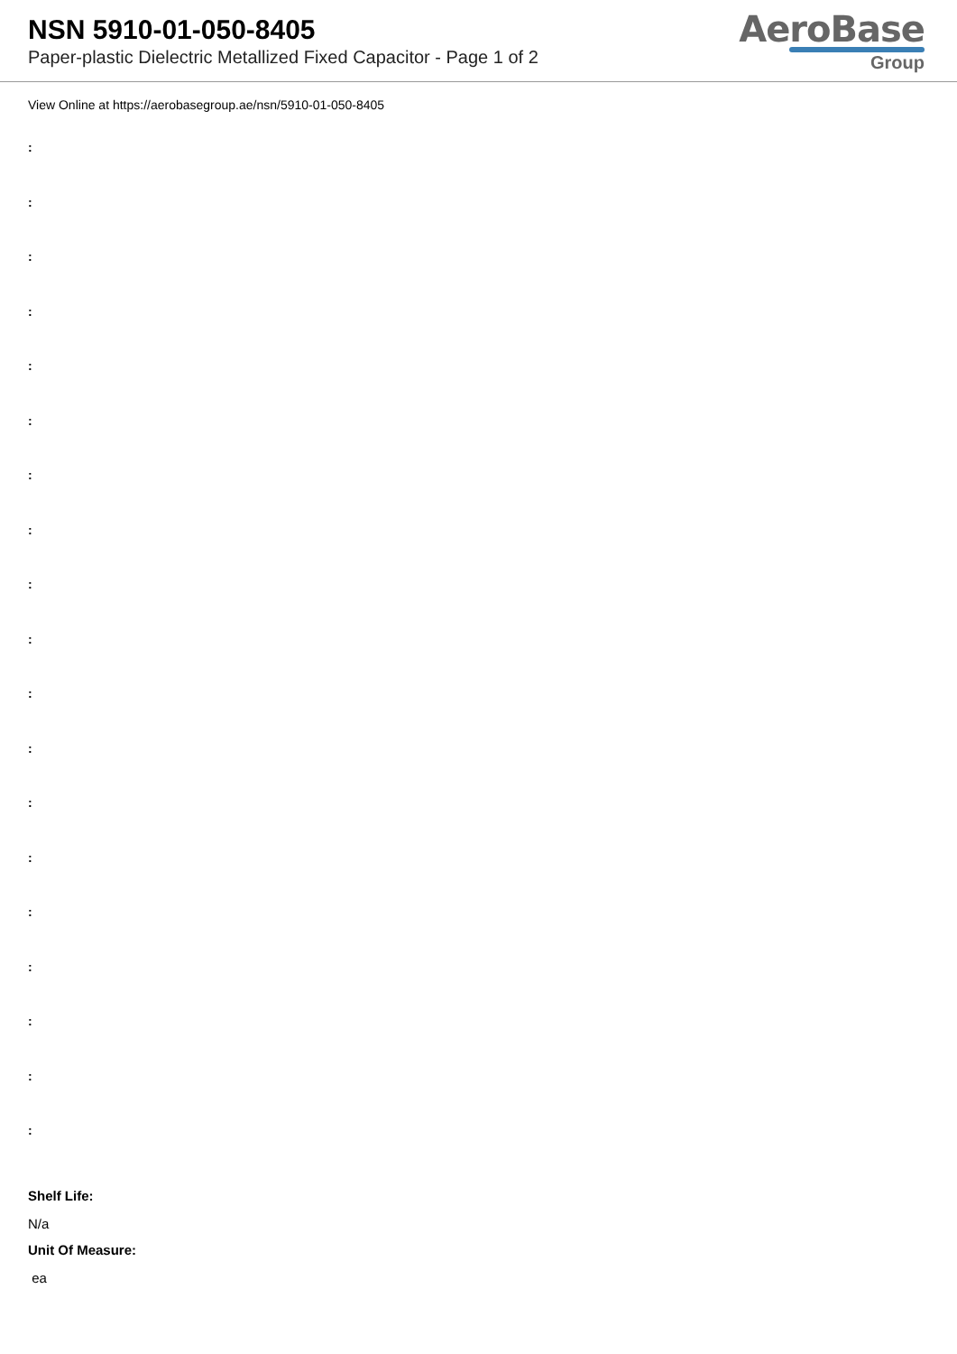NSN 5910-01-050-8405
Paper-plastic Dielectric Metallized Fixed Capacitor - Page 1 of 2
AeroBase
Group
View Online at https://aerobasegroup.ae/nsn/5910-01-050-8405
:
:
:
:
:
:
:
:
:
:
:
:
:
:
:
:
:
:
:
Shelf Life:
N/a
Unit Of Measure:
ea